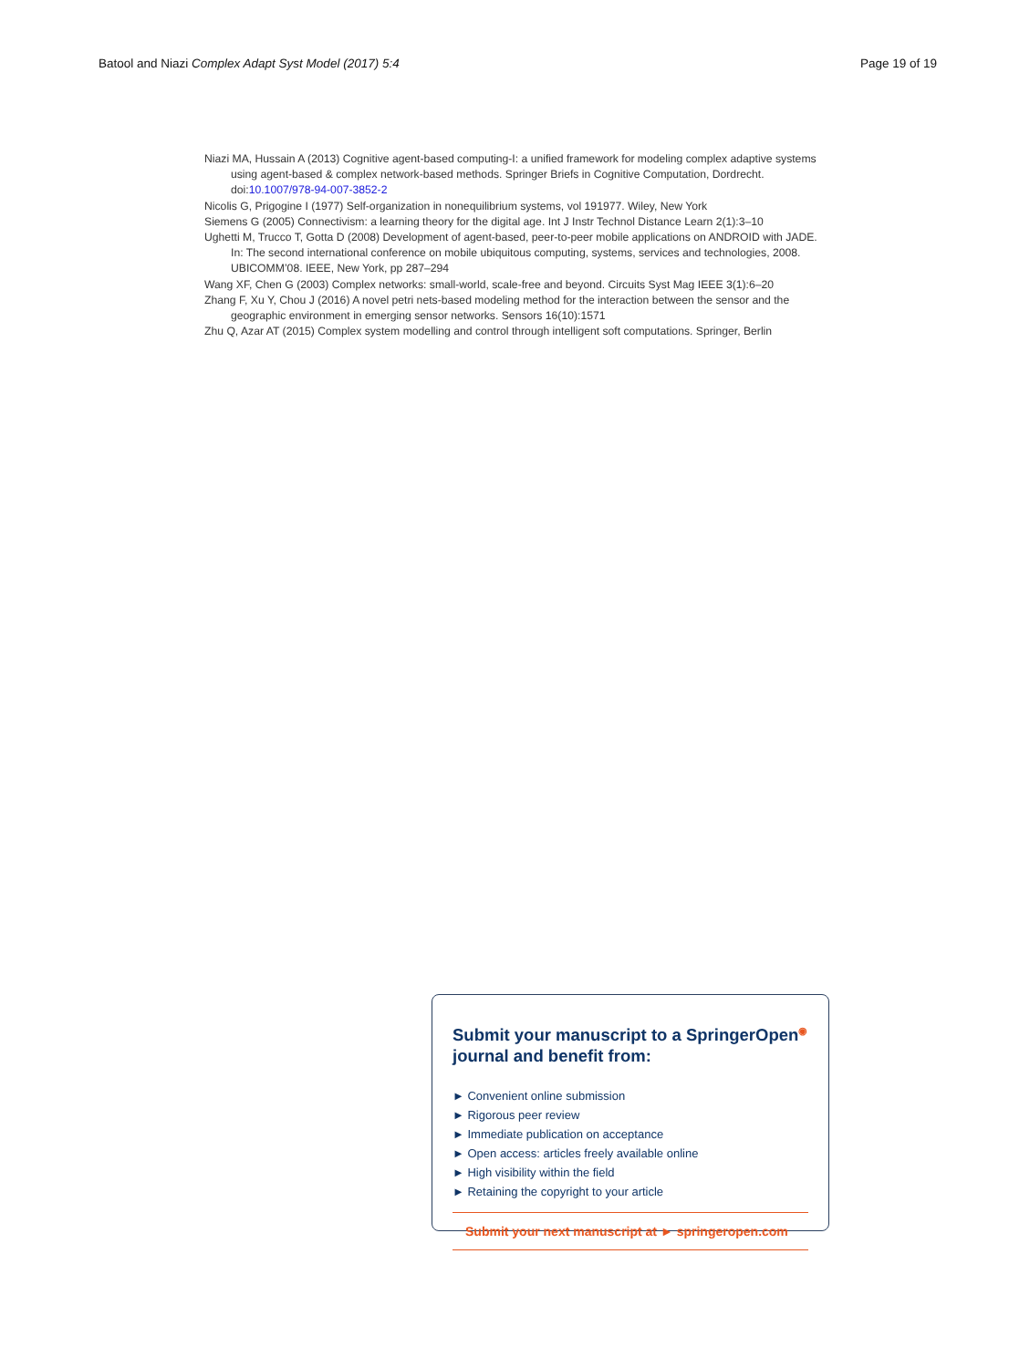Batool and Niazi Complex Adapt Syst Model (2017) 5:4 Page 19 of 19
Niazi MA, Hussain A (2013) Cognitive agent-based computing-I: a unified framework for modeling complex adaptive systems using agent-based & complex network-based methods. Springer Briefs in Cognitive Computation, Dordrecht. doi:10.1007/978-94-007-3852-2
Nicolis G, Prigogine I (1977) Self-organization in nonequilibrium systems, vol 191977. Wiley, New York
Siemens G (2005) Connectivism: a learning theory for the digital age. Int J Instr Technol Distance Learn 2(1):3–10
Ughetti M, Trucco T, Gotta D (2008) Development of agent-based, peer-to-peer mobile applications on ANDROID with JADE. In: The second international conference on mobile ubiquitous computing, systems, services and technologies, 2008. UBICOMM’08. IEEE, New York, pp 287–294
Wang XF, Chen G (2003) Complex networks: small-world, scale-free and beyond. Circuits Syst Mag IEEE 3(1):6–20
Zhang F, Xu Y, Chou J (2016) A novel petri nets-based modeling method for the interaction between the sensor and the geographic environment in emerging sensor networks. Sensors 16(10):1571
Zhu Q, Azar AT (2015) Complex system modelling and control through intelligent soft computations. Springer, Berlin
Submit your manuscript to a SpringerOpen<sup>◉</sup> journal and benefit from:
► Convenient online submission
► Rigorous peer review
► Immediate publication on acceptance
► Open access: articles freely available online
► High visibility within the field
► Retaining the copyright to your article
Submit your next manuscript at ► springeropen.com